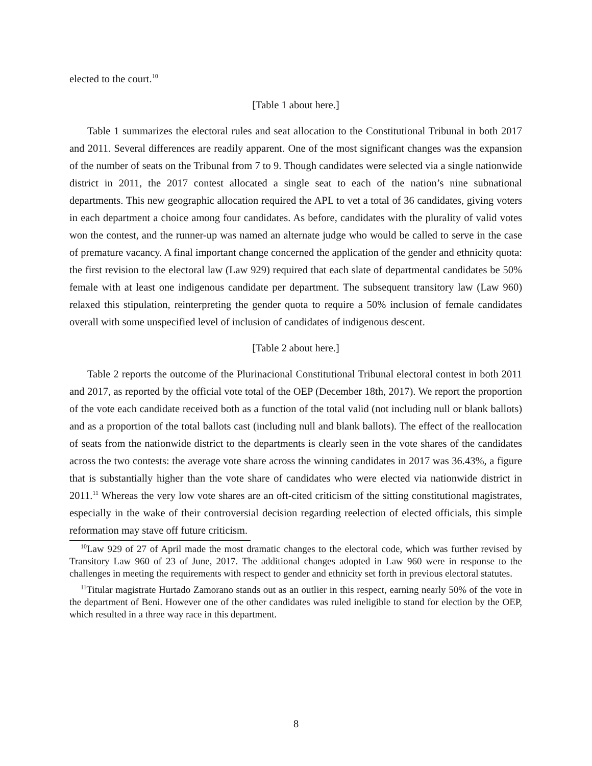elected to the court.<sup>10</sup>
[Table 1 about here.]
Table 1 summarizes the electoral rules and seat allocation to the Constitutional Tribunal in both 2017 and 2011. Several differences are readily apparent. One of the most significant changes was the expansion of the number of seats on the Tribunal from 7 to 9. Though candidates were selected via a single nationwide district in 2011, the 2017 contest allocated a single seat to each of the nation’s nine subnational departments. This new geographic allocation required the APL to vet a total of 36 candidates, giving voters in each department a choice among four candidates. As before, candidates with the plurality of valid votes won the contest, and the runner-up was named an alternate judge who would be called to serve in the case of premature vacancy. A final important change concerned the application of the gender and ethnicity quota: the first revision to the electoral law (Law 929) required that each slate of departmental candidates be 50% female with at least one indigenous candidate per department. The subsequent transitory law (Law 960) relaxed this stipulation, reinterpreting the gender quota to require a 50% inclusion of female candidates overall with some unspecified level of inclusion of candidates of indigenous descent.
[Table 2 about here.]
Table 2 reports the outcome of the Plurinacional Constitutional Tribunal electoral contest in both 2011 and 2017, as reported by the official vote total of the OEP (December 18th, 2017). We report the proportion of the vote each candidate received both as a function of the total valid (not including null or blank ballots) and as a proportion of the total ballots cast (including null and blank ballots). The effect of the reallocation of seats from the nationwide district to the departments is clearly seen in the vote shares of the candidates across the two contests: the average vote share across the winning candidates in 2017 was 36.43%, a figure that is substantially higher than the vote share of candidates who were elected via nationwide district in 2011.<sup>11</sup> Whereas the very low vote shares are an oft-cited criticism of the sitting constitutional magistrates, especially in the wake of their controversial decision regarding reelection of elected officials, this simple reformation may stave off future criticism.
<sup>10</sup> Law 929 of 27 of April made the most dramatic changes to the electoral code, which was further revised by Transitory Law 960 of 23 of June, 2017. The additional changes adopted in Law 960 were in response to the challenges in meeting the requirements with respect to gender and ethnicity set forth in previous electoral statutes.
<sup>11</sup> Titular magistrate Hurtado Zamorano stands out as an outlier in this respect, earning nearly 50% of the vote in the department of Beni. However one of the other candidates was ruled ineligible to stand for election by the OEP, which resulted in a three way race in this department.
8